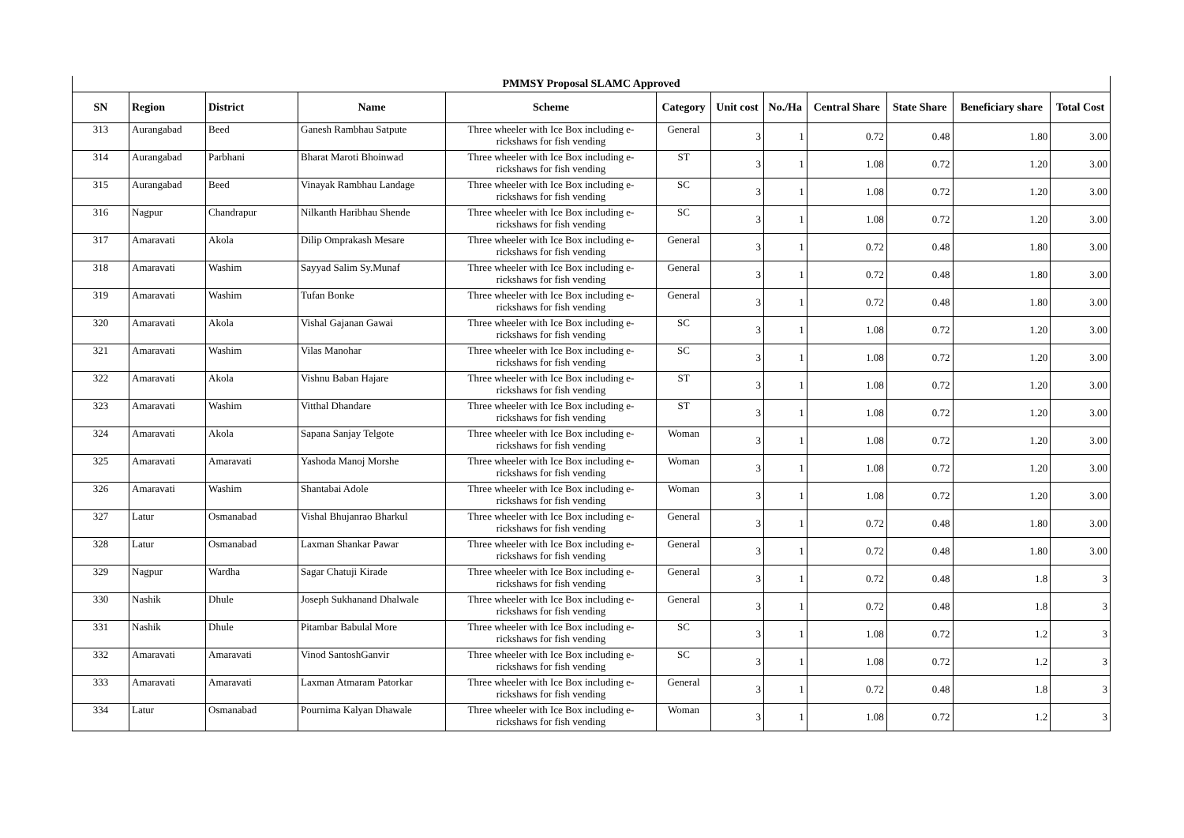| PMMSY Proposal SLAMC Approved | | | | | | | | | | | |
| --- | --- | --- | --- | --- | --- | --- | --- | --- | --- | --- | --- |
| SN | Region | District | Name | Scheme | Category | Unit cost | No./Ha | Central Share | State Share | Beneficiary share | Total Cost |
| 313 | Aurangabad | Beed | Ganesh Rambhau Satpute | Three wheeler with Ice Box including e-rickshaws for fish vending | General | 3 | 1 | 0.72 | 0.48 | 1.80 | 3.00 |
| 314 | Aurangabad | Parbhani | Bharat Maroti Bhoinwad | Three wheeler with Ice Box including e-rickshaws for fish vending | ST | 3 | 1 | 1.08 | 0.72 | 1.20 | 3.00 |
| 315 | Aurangabad | Beed | Vinayak Rambhau Landage | Three wheeler with Ice Box including e-rickshaws for fish vending | SC | 3 | 1 | 1.08 | 0.72 | 1.20 | 3.00 |
| 316 | Nagpur | Chandrapur | Nilkanth Haribhau Shende | Three wheeler with Ice Box including e-rickshaws for fish vending | SC | 3 | 1 | 1.08 | 0.72 | 1.20 | 3.00 |
| 317 | Amaravati | Akola | Dilip Omprakash Mesare | Three wheeler with Ice Box including e-rickshaws for fish vending | General | 3 | 1 | 0.72 | 0.48 | 1.80 | 3.00 |
| 318 | Amaravati | Washim | Sayyad Salim Sy.Munaf | Three wheeler with Ice Box including e-rickshaws for fish vending | General | 3 | 1 | 0.72 | 0.48 | 1.80 | 3.00 |
| 319 | Amaravati | Washim | Tufan Bonke | Three wheeler with Ice Box including e-rickshaws for fish vending | General | 3 | 1 | 0.72 | 0.48 | 1.80 | 3.00 |
| 320 | Amaravati | Akola | Vishal Gajanan Gawai | Three wheeler with Ice Box including e-rickshaws for fish vending | SC | 3 | 1 | 1.08 | 0.72 | 1.20 | 3.00 |
| 321 | Amaravati | Washim | Vilas Manohar | Three wheeler with Ice Box including e-rickshaws for fish vending | SC | 3 | 1 | 1.08 | 0.72 | 1.20 | 3.00 |
| 322 | Amaravati | Akola | Vishnu Baban Hajare | Three wheeler with Ice Box including e-rickshaws for fish vending | ST | 3 | 1 | 1.08 | 0.72 | 1.20 | 3.00 |
| 323 | Amaravati | Washim | Vitthal Dhandare | Three wheeler with Ice Box including e-rickshaws for fish vending | ST | 3 | 1 | 1.08 | 0.72 | 1.20 | 3.00 |
| 324 | Amaravati | Akola | Sapana Sanjay Telgote | Three wheeler with Ice Box including e-rickshaws for fish vending | Woman | 3 | 1 | 1.08 | 0.72 | 1.20 | 3.00 |
| 325 | Amaravati | Amaravati | Yashoda Manoj Morshe | Three wheeler with Ice Box including e-rickshaws for fish vending | Woman | 3 | 1 | 1.08 | 0.72 | 1.20 | 3.00 |
| 326 | Amaravati | Washim | Shantabai Adole | Three wheeler with Ice Box including e-rickshaws for fish vending | Woman | 3 | 1 | 1.08 | 0.72 | 1.20 | 3.00 |
| 327 | Latur | Osmanabad | Vishal Bhujanrao Bharkul | Three wheeler with Ice Box including e-rickshaws for fish vending | General | 3 | 1 | 0.72 | 0.48 | 1.80 | 3.00 |
| 328 | Latur | Osmanabad | Laxman Shankar Pawar | Three wheeler with Ice Box including e-rickshaws for fish vending | General | 3 | 1 | 0.72 | 0.48 | 1.80 | 3.00 |
| 329 | Nagpur | Wardha | Sagar Chatuji Kirade | Three wheeler with Ice Box including e-rickshaws for fish vending | General | 3 | 1 | 0.72 | 0.48 | 1.8 | 3 |
| 330 | Nashik | Dhule | Joseph Sukhanand Dhalwale | Three wheeler with Ice Box including e-rickshaws for fish vending | General | 3 | 1 | 0.72 | 0.48 | 1.8 | 3 |
| 331 | Nashik | Dhule | Pitambar Babulal More | Three wheeler with Ice Box including e-rickshaws for fish vending | SC | 3 | 1 | 1.08 | 0.72 | 1.2 | 3 |
| 332 | Amaravati | Amaravati | Vinod SantoshGanvir | Three wheeler with Ice Box including e-rickshaws for fish vending | SC | 3 | 1 | 1.08 | 0.72 | 1.2 | 3 |
| 333 | Amaravati | Amaravati | Laxman Atmaram Patorkar | Three wheeler with Ice Box including e-rickshaws for fish vending | General | 3 | 1 | 0.72 | 0.48 | 1.8 | 3 |
| 334 | Latur | Osmanabad | Pournima Kalyan Dhawale | Three wheeler with Ice Box including e-rickshaws for fish vending | Woman | 3 | 1 | 1.08 | 0.72 | 1.2 | 3 |